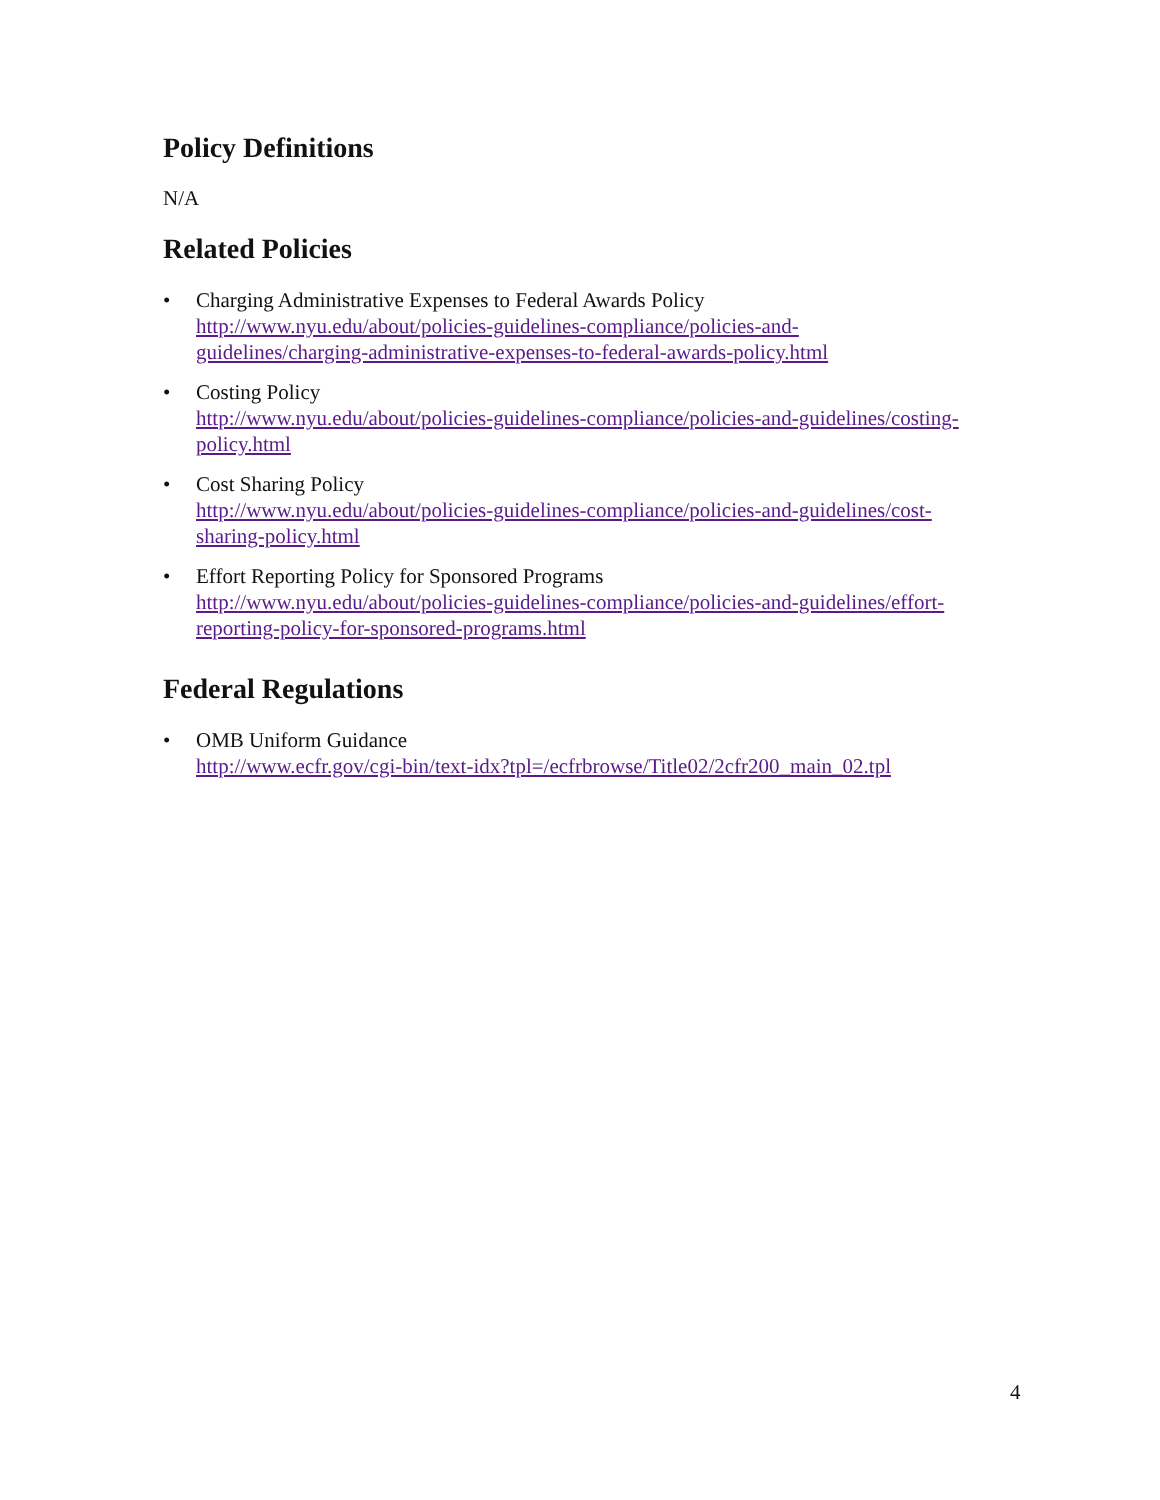Policy Definitions
N/A
Related Policies
• Charging Administrative Expenses to Federal Awards Policy
http://www.nyu.edu/about/policies-guidelines-compliance/policies-and-
guidelines/charging-administrative-expenses-to-federal-awards-policy.html
• Costing Policy
http://www.nyu.edu/about/policies-guidelines-compliance/policies-and-guidelines/costing-
policy.html
• Cost Sharing Policy
http://www.nyu.edu/about/policies-guidelines-compliance/policies-and-guidelines/cost-
sharing-policy.html
• Effort Reporting Policy for Sponsored Programs
http://www.nyu.edu/about/policies-guidelines-compliance/policies-and-guidelines/effort-
reporting-policy-for-sponsored-programs.html
Federal Regulations
• OMB Uniform Guidance
http://www.ecfr.gov/cgi-bin/text-idx?tpl=/ecfrbrowse/Title02/2cfr200_main_02.tpl
4